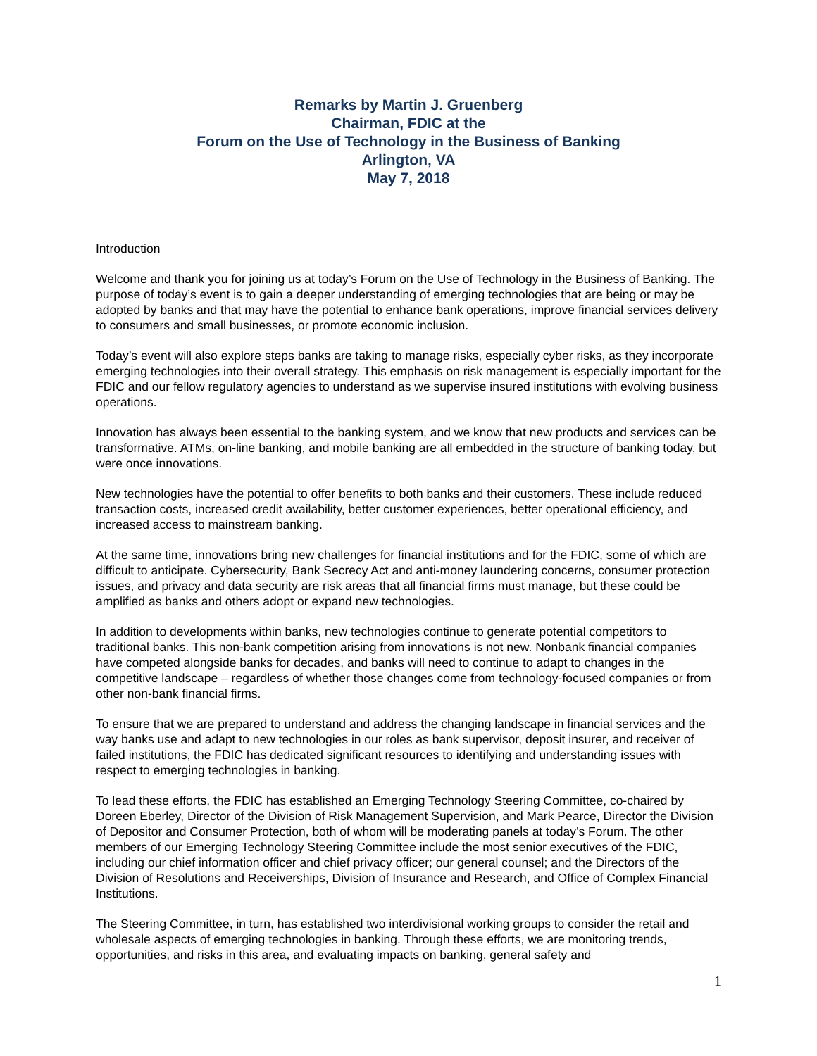Remarks by Martin J. Gruenberg
Chairman, FDIC at the
Forum on the Use of Technology in the Business of Banking
Arlington, VA
May 7, 2018
Introduction
Welcome and thank you for joining us at today’s Forum on the Use of Technology in the Business of Banking. The purpose of today’s event is to gain a deeper understanding of emerging technologies that are being or may be adopted by banks and that may have the potential to enhance bank operations, improve financial services delivery to consumers and small businesses, or promote economic inclusion.
Today’s event will also explore steps banks are taking to manage risks, especially cyber risks, as they incorporate emerging technologies into their overall strategy. This emphasis on risk management is especially important for the FDIC and our fellow regulatory agencies to understand as we supervise insured institutions with evolving business operations.
Innovation has always been essential to the banking system, and we know that new products and services can be transformative. ATMs, on-line banking, and mobile banking are all embedded in the structure of banking today, but were once innovations.
New technologies have the potential to offer benefits to both banks and their customers. These include reduced transaction costs, increased credit availability, better customer experiences, better operational efficiency, and increased access to mainstream banking.
At the same time, innovations bring new challenges for financial institutions and for the FDIC, some of which are difficult to anticipate. Cybersecurity, Bank Secrecy Act and anti-money laundering concerns, consumer protection issues, and privacy and data security are risk areas that all financial firms must manage, but these could be amplified as banks and others adopt or expand new technologies.
In addition to developments within banks, new technologies continue to generate potential competitors to traditional banks. This non-bank competition arising from innovations is not new. Nonbank financial companies have competed alongside banks for decades, and banks will need to continue to adapt to changes in the competitive landscape – regardless of whether those changes come from technology-focused companies or from other non-bank financial firms.
To ensure that we are prepared to understand and address the changing landscape in financial services and the way banks use and adapt to new technologies in our roles as bank supervisor, deposit insurer, and receiver of failed institutions, the FDIC has dedicated significant resources to identifying and understanding issues with respect to emerging technologies in banking.
To lead these efforts, the FDIC has established an Emerging Technology Steering Committee, co-chaired by Doreen Eberley, Director of the Division of Risk Management Supervision, and Mark Pearce, Director the Division of Depositor and Consumer Protection, both of whom will be moderating panels at today’s Forum. The other members of our Emerging Technology Steering Committee include the most senior executives of the FDIC, including our chief information officer and chief privacy officer; our general counsel; and the Directors of the Division of Resolutions and Receiverships, Division of Insurance and Research, and Office of Complex Financial Institutions.
The Steering Committee, in turn, has established two interdivisional working groups to consider the retail and wholesale aspects of emerging technologies in banking. Through these efforts, we are monitoring trends, opportunities, and risks in this area, and evaluating impacts on banking, general safety and
1